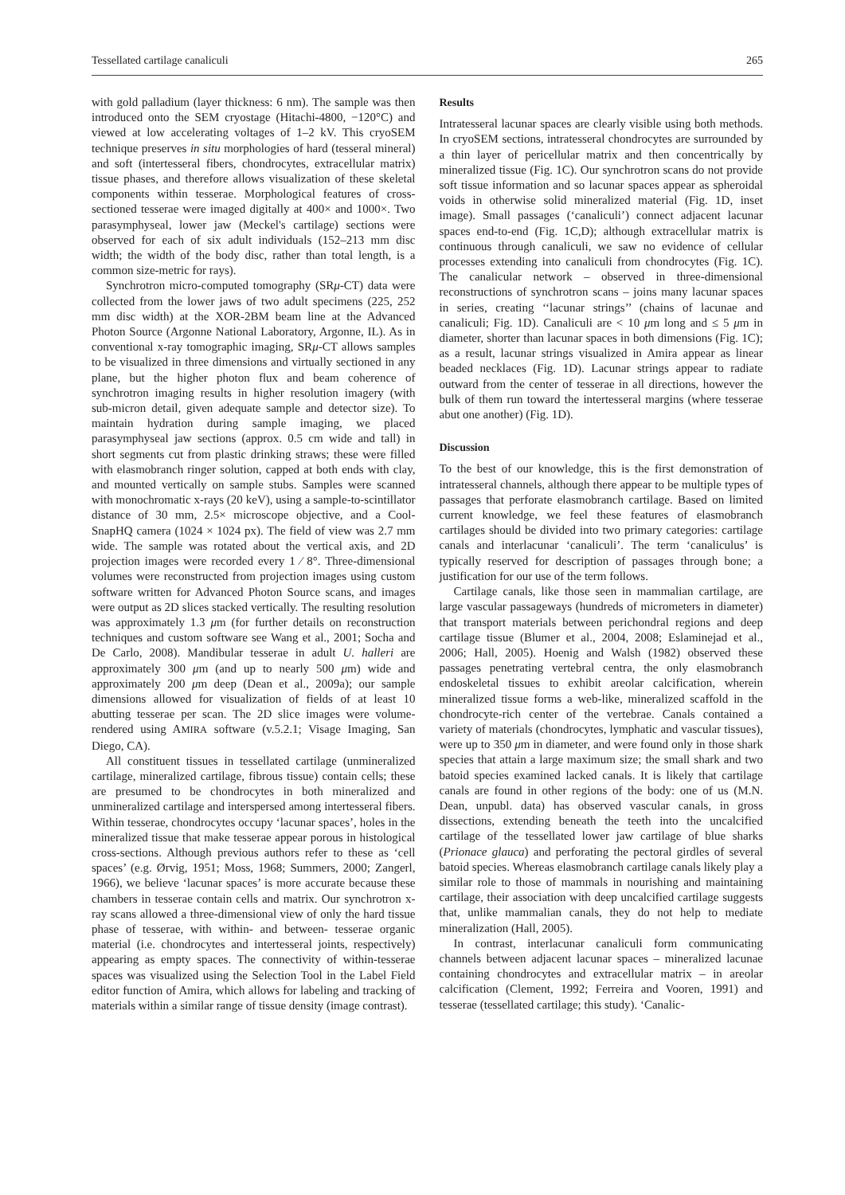Tessellated cartilage canaliculi 265
with gold palladium (layer thickness: 6 nm). The sample was then introduced onto the SEM cryostage (Hitachi-4800, −120°C) and viewed at low accelerating voltages of 1–2 kV. This cryoSEM technique preserves in situ morphologies of hard (tesseral mineral) and soft (intertesseral fibers, chondrocytes, extracellular matrix) tissue phases, and therefore allows visualization of these skeletal components within tesserae. Morphological features of cross-sectioned tesserae were imaged digitally at 400× and 1000×. Two parasymphyseal, lower jaw (Meckel's cartilage) sections were observed for each of six adult individuals (152–213 mm disc width; the width of the body disc, rather than total length, is a common size-metric for rays).
Synchrotron micro-computed tomography (SRμ-CT) data were collected from the lower jaws of two adult specimens (225, 252 mm disc width) at the XOR-2BM beam line at the Advanced Photon Source (Argonne National Laboratory, Argonne, IL). As in conventional x-ray tomographic imaging, SRμ-CT allows samples to be visualized in three dimensions and virtually sectioned in any plane, but the higher photon flux and beam coherence of synchrotron imaging results in higher resolution imagery (with sub-micron detail, given adequate sample and detector size). To maintain hydration during sample imaging, we placed parasymphyseal jaw sections (approx. 0.5 cm wide and tall) in short segments cut from plastic drinking straws; these were filled with elasmobranch ringer solution, capped at both ends with clay, and mounted vertically on sample stubs. Samples were scanned with monochromatic x-rays (20 keV), using a sample-to-scintillator distance of 30 mm, 2.5× microscope objective, and a Cool-SnapHQ camera (1024 × 1024 px). The field of view was 2.7 mm wide. The sample was rotated about the vertical axis, and 2D projection images were recorded every 1 ⁄ 8°. Three-dimensional volumes were reconstructed from projection images using custom software written for Advanced Photon Source scans, and images were output as 2D slices stacked vertically. The resulting resolution was approximately 1.3 μm (for further details on reconstruction techniques and custom software see Wang et al., 2001; Socha and De Carlo, 2008). Mandibular tesserae in adult U. halleri are approximately 300 μm (and up to nearly 500 μm) wide and approximately 200 μm deep (Dean et al., 2009a); our sample dimensions allowed for visualization of fields of at least 10 abutting tesserae per scan. The 2D slice images were volume-rendered using AMIRA software (v.5.2.1; Visage Imaging, San Diego, CA).
All constituent tissues in tessellated cartilage (unmineralized cartilage, mineralized cartilage, fibrous tissue) contain cells; these are presumed to be chondrocytes in both mineralized and unmineralized cartilage and interspersed among intertesseral fibers. Within tesserae, chondrocytes occupy ‘lacunar spaces’, holes in the mineralized tissue that make tesserae appear porous in histological cross-sections. Although previous authors refer to these as ‘cell spaces’ (e.g. Ørvig, 1951; Moss, 1968; Summers, 2000; Zangerl, 1966), we believe ‘lacunar spaces’ is more accurate because these chambers in tesserae contain cells and matrix. Our synchrotron x-ray scans allowed a three-dimensional view of only the hard tissue phase of tesserae, with within- and between- tesserae organic material (i.e. chondrocytes and intertesseral joints, respectively) appearing as empty spaces. The connectivity of within-tesserae spaces was visualized using the Selection Tool in the Label Field editor function of Amira, which allows for labeling and tracking of materials within a similar range of tissue density (image contrast).
Results
Intratesseral lacunar spaces are clearly visible using both methods. In cryoSEM sections, intratesseral chondrocytes are surrounded by a thin layer of pericellular matrix and then concentrically by mineralized tissue (Fig. 1C). Our synchrotron scans do not provide soft tissue information and so lacunar spaces appear as spheroidal voids in otherwise solid mineralized material (Fig. 1D, inset image). Small passages (‘canaliculi’) connect adjacent lacunar spaces end-to-end (Fig. 1C,D); although extracellular matrix is continuous through canaliculi, we saw no evidence of cellular processes extending into canaliculi from chondrocytes (Fig. 1C). The canalicular network – observed in three-dimensional reconstructions of synchrotron scans – joins many lacunar spaces in series, creating ‘‘lacunar strings’’ (chains of lacunae and canaliculi; Fig. 1D). Canaliculi are < 10 μm long and ≤ 5 μm in diameter, shorter than lacunar spaces in both dimensions (Fig. 1C); as a result, lacunar strings visualized in Amira appear as linear beaded necklaces (Fig. 1D). Lacunar strings appear to radiate outward from the center of tesserae in all directions, however the bulk of them run toward the intertesseral margins (where tesserae abut one another) (Fig. 1D).
Discussion
To the best of our knowledge, this is the first demonstration of intratesseral channels, although there appear to be multiple types of passages that perforate elasmobranch cartilage. Based on limited current knowledge, we feel these features of elasmobranch cartilages should be divided into two primary categories: cartilage canals and interlacunar ‘canaliculi’. The term ‘canaliculus’ is typically reserved for description of passages through bone; a justification for our use of the term follows.
Cartilage canals, like those seen in mammalian cartilage, are large vascular passageways (hundreds of micrometers in diameter) that transport materials between perichondral regions and deep cartilage tissue (Blumer et al., 2004, 2008; Eslaminejad et al., 2006; Hall, 2005). Hoenig and Walsh (1982) observed these passages penetrating vertebral centra, the only elasmobranch endoskeletal tissues to exhibit areolar calcification, wherein mineralized tissue forms a web-like, mineralized scaffold in the chondrocyte-rich center of the vertebrae. Canals contained a variety of materials (chondrocytes, lymphatic and vascular tissues), were up to 350 μm in diameter, and were found only in those shark species that attain a large maximum size; the small shark and two batoid species examined lacked canals. It is likely that cartilage canals are found in other regions of the body: one of us (M.N. Dean, unpubl. data) has observed vascular canals, in gross dissections, extending beneath the teeth into the uncalcified cartilage of the tessellated lower jaw cartilage of blue sharks (Prionace glauca) and perforating the pectoral girdles of several batoid species. Whereas elasmobranch cartilage canals likely play a similar role to those of mammals in nourishing and maintaining cartilage, their association with deep uncalcified cartilage suggests that, unlike mammalian canals, they do not help to mediate mineralization (Hall, 2005).
In contrast, interlacunar canaliculi form communicating channels between adjacent lacunar spaces – mineralized lacunae containing chondrocytes and extracellular matrix – in areolar calcification (Clement, 1992; Ferreira and Vooren, 1991) and tesserae (tessellated cartilage; this study). ‘Canalic-